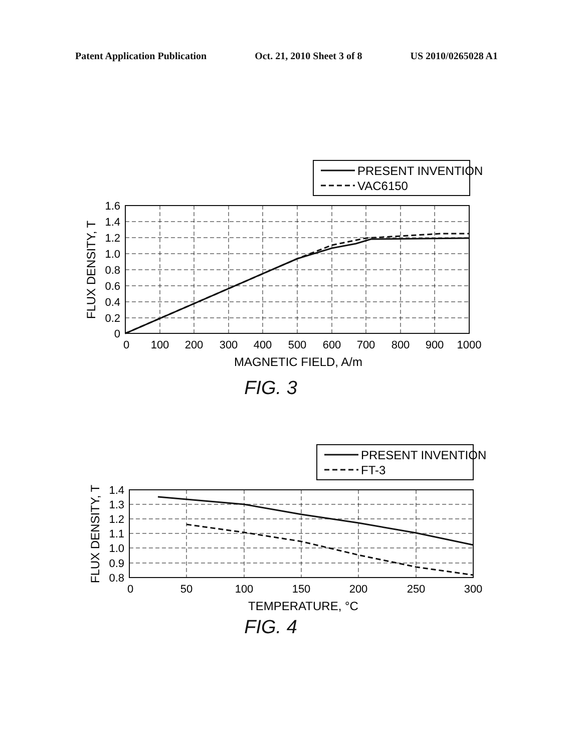Patent Application Publication Oct. 21, 2010 Sheet 3 of 8 US 2010/0265028 A1
PRESENT INVENTION
VAC6150
1.6
1.4
1.2
1.0
0.8
0.6
0.4
0.2
0
0
100
200
300
400
500
600
700
800
900
1000
MAGNETIC FIELD, A/m
FLUX DENSITY, T
FIG. 3
PRESENT INVENTION
FT-3
1.4
1.3
1.2
1.1
1.0
0.9
0.8
0
50
100
150
200
250
300
TEMPERATURE, °C
FLUX DENSITY, T
FIG. 4